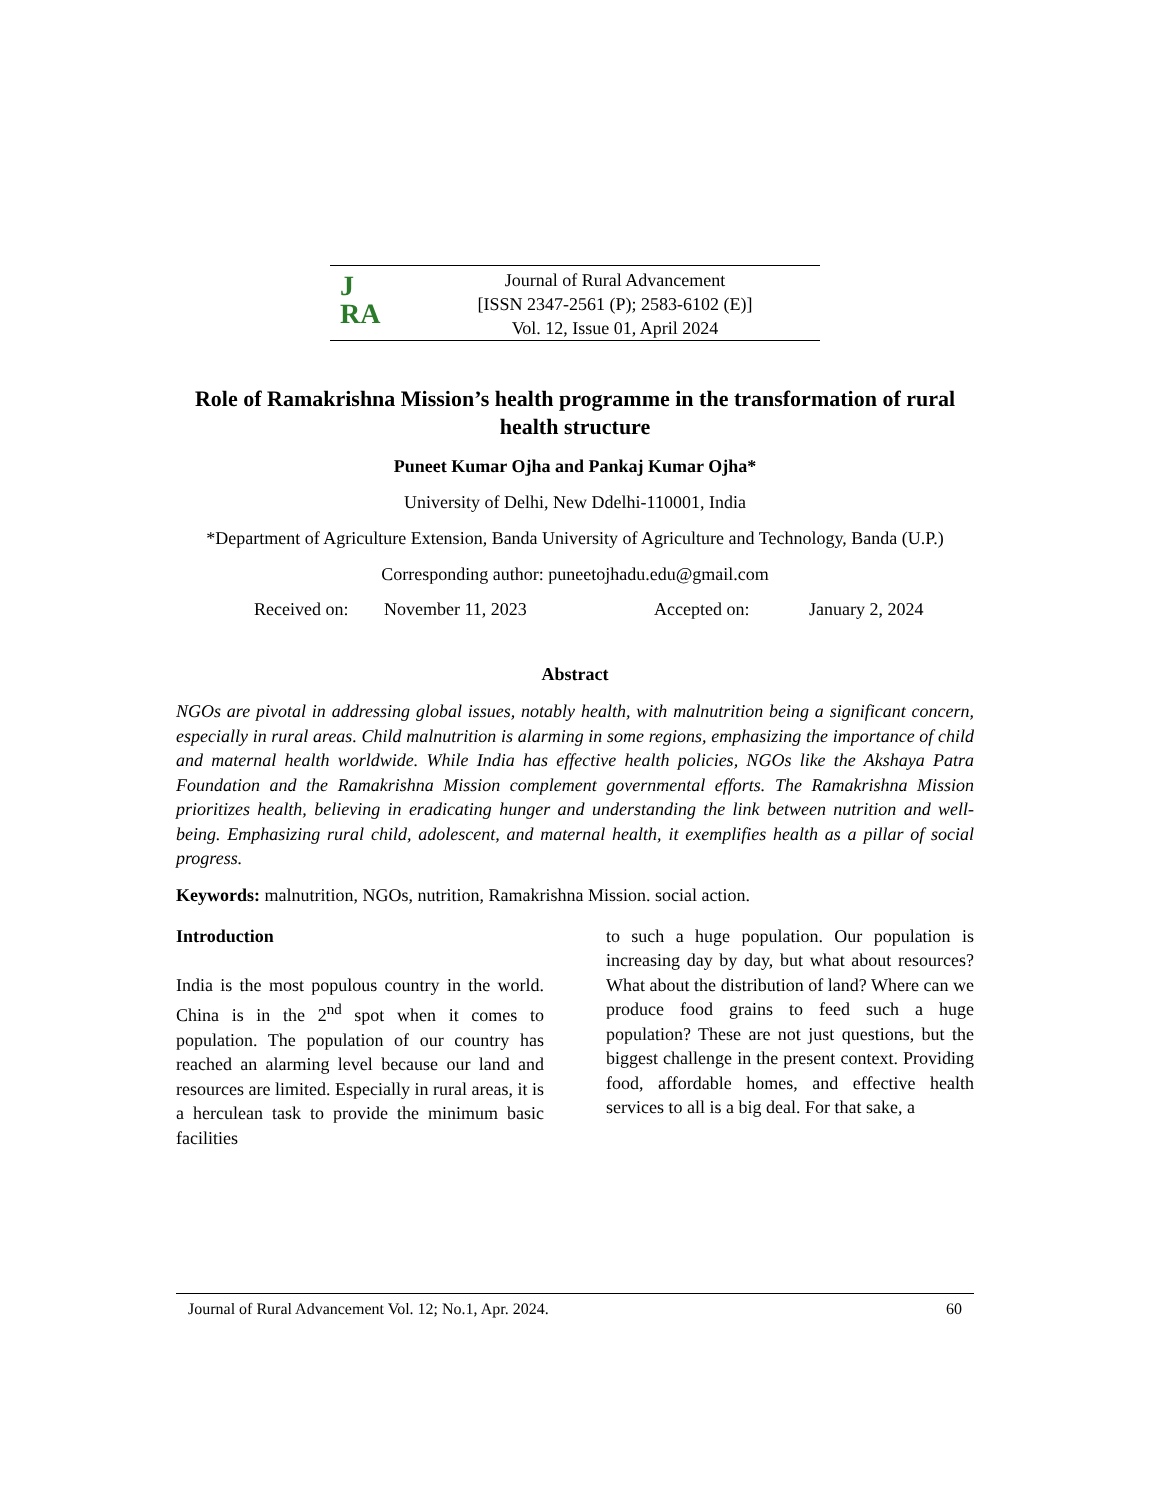J
RA
Journal of Rural Advancement
[ISSN 2347-2561 (P); 2583-6102 (E)]
Vol. 12, Issue 01, April 2024
Role of Ramakrishna Mission’s health programme in the transformation of rural health structure
Puneet Kumar Ojha and Pankaj Kumar Ojha*
University of Delhi, New Ddelhi-110001, India
*Department of Agriculture Extension, Banda University of Agriculture and Technology, Banda (U.P.)
Corresponding author: puneetojhadu.edu@gmail.com
Received on: November 11, 2023 Accepted on: January 2, 2024
Abstract
NGOs are pivotal in addressing global issues, notably health, with malnutrition being a significant concern, especially in rural areas. Child malnutrition is alarming in some regions, emphasizing the importance of child and maternal health worldwide. While India has effective health policies, NGOs like the Akshaya Patra Foundation and the Ramakrishna Mission complement governmental efforts. The Ramakrishna Mission prioritizes health, believing in eradicating hunger and understanding the link between nutrition and well-being. Emphasizing rural child, adolescent, and maternal health, it exemplifies health as a pillar of social progress.
Keywords: malnutrition, NGOs, nutrition, Ramakrishna Mission. social action.
Introduction
India is the most populous country in the world. China is in the 2<sup>nd</sup> spot when it comes to population. The population of our country has reached an alarming level because our land and resources are limited. Especially in rural areas, it is a herculean task to provide the minimum basic facilities
to such a huge population. Our population is increasing day by day, but what about resources? What about the distribution of land? Where can we produce food grains to feed such a huge population? These are not just questions, but the biggest challenge in the present context. Providing food, affordable homes, and effective health services to all is a big deal. For that sake, a
Journal of Rural Advancement Vol. 12; No.1, Apr. 2024. 60